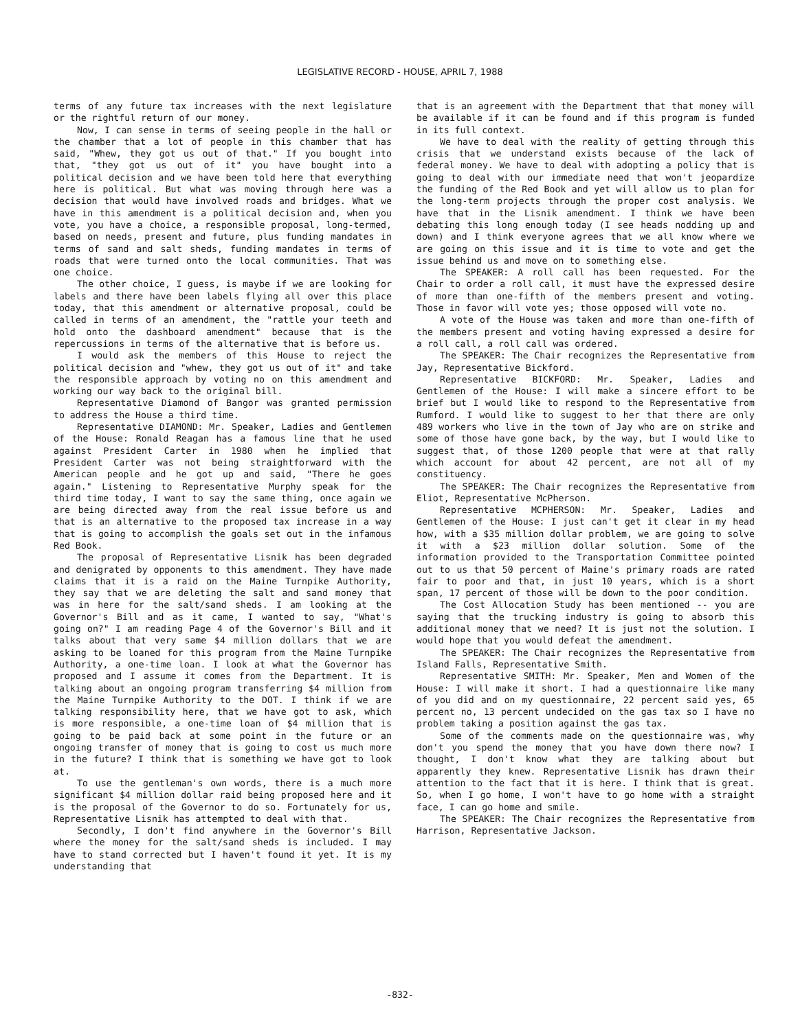LEGISLATIVE RECORD - HOUSE, APRIL 7, 1988
terms of any future tax increases with the next legislature or the rightful return of our money.
Now, I can sense in terms of seeing people in the hall or the chamber that a lot of people in this chamber that has said, "Whew, they got us out of that." If you bought into that, "they got us out of it" you have bought into a political decision and we have been told here that everything here is political. But what was moving through here was a decision that would have involved roads and bridges. What we have in this amendment is a political decision and, when you vote, you have a choice, a responsible proposal, long-termed, based on needs, present and future, plus funding mandates in terms of sand and salt sheds, funding mandates in terms of roads that were turned onto the local communities. That was one choice.
The other choice, I guess, is maybe if we are looking for labels and there have been labels flying all over this place today, that this amendment or alternative proposal, could be called in terms of an amendment, the "rattle your teeth and hold onto the dashboard amendment" because that is the repercussions in terms of the alternative that is before us.
I would ask the members of this House to reject the political decision and "whew, they got us out of it" and take the responsible approach by voting no on this amendment and working our way back to the original bill.
Representative Diamond of Bangor was granted permission to address the House a third time.
Representative DIAMOND: Mr. Speaker, Ladies and Gentlemen of the House: Ronald Reagan has a famous line that he used against President Carter in 1980 when he implied that President Carter was not being straightforward with the American people and he got up and said, "There he goes again." Listening to Representative Murphy speak for the third time today, I want to say the same thing, once again we are being directed away from the real issue before us and that is an alternative to the proposed tax increase in a way that is going to accomplish the goals set out in the infamous Red Book.
The proposal of Representative Lisnik has been degraded and denigrated by opponents to this amendment. They have made claims that it is a raid on the Maine Turnpike Authority, they say that we are deleting the salt and sand money that was in here for the salt/sand sheds. I am looking at the Governor's Bill and as it came, I wanted to say, "What's going on?" I am reading Page 4 of the Governor's Bill and it talks about that very same $4 million dollars that we are asking to be loaned for this program from the Maine Turnpike Authority, a one-time loan. I look at what the Governor has proposed and I assume it comes from the Department. It is talking about an ongoing program transferring $4 million from the Maine Turnpike Authority to the DOT. I think if we are talking responsibility here, that we have got to ask, which is more responsible, a one-time loan of $4 million that is going to be paid back at some point in the future or an ongoing transfer of money that is going to cost us much more in the future? I think that is something we have got to look at.
To use the gentleman's own words, there is a much more significant $4 million dollar raid being proposed here and it is the proposal of the Governor to do so. Fortunately for us, Representative Lisnik has attempted to deal with that.
Secondly, I don't find anywhere in the Governor's Bill where the money for the salt/sand sheds is included. I may have to stand corrected but I haven't found it yet. It is my understanding that
that is an agreement with the Department that that money will be available if it can be found and if this program is funded in its full context.
We have to deal with the reality of getting through this crisis that we understand exists because of the lack of federal money. We have to deal with adopting a policy that is going to deal with our immediate need that won't jeopardize the funding of the Red Book and yet will allow us to plan for the long-term projects through the proper cost analysis. We have that in the Lisnik amendment. I think we have been debating this long enough today (I see heads nodding up and down) and I think everyone agrees that we all know where we are going on this issue and it is time to vote and get the issue behind us and move on to something else.
The SPEAKER: A roll call has been requested. For the Chair to order a roll call, it must have the expressed desire of more than one-fifth of the members present and voting. Those in favor will vote yes; those opposed will vote no.
A vote of the House was taken and more than one-fifth of the members present and voting having expressed a desire for a roll call, a roll call was ordered.
The SPEAKER: The Chair recognizes the Representative from Jay, Representative Bickford.
Representative BICKFORD: Mr. Speaker, Ladies and Gentlemen of the House: I will make a sincere effort to be brief but I would like to respond to the Representative from Rumford. I would like to suggest to her that there are only 489 workers who live in the town of Jay who are on strike and some of those have gone back, by the way, but I would like to suggest that, of those 1200 people that were at that rally which account for about 42 percent, are not all of my constituency.
The SPEAKER: The Chair recognizes the Representative from Eliot, Representative McPherson.
Representative MCPHERSON: Mr. Speaker, Ladies and Gentlemen of the House: I just can't get it clear in my head how, with a $35 million dollar problem, we are going to solve it with a $23 million dollar solution. Some of the information provided to the Transportation Committee pointed out to us that 50 percent of Maine's primary roads are rated fair to poor and that, in just 10 years, which is a short span, 17 percent of those will be down to the poor condition.
The Cost Allocation Study has been mentioned -- you are saying that the trucking industry is going to absorb this additional money that we need? It is just not the solution. I would hope that you would defeat the amendment.
The SPEAKER: The Chair recognizes the Representative from Island Falls, Representative Smith.
Representative SMITH: Mr. Speaker, Men and Women of the House: I will make it short. I had a questionnaire like many of you did and on my questionnaire, 22 percent said yes, 65 percent no, 13 percent undecided on the gas tax so I have no problem taking a position against the gas tax.
Some of the comments made on the questionnaire was, why don't you spend the money that you have down there now? I thought, I don't know what they are talking about but apparently they knew. Representative Lisnik has drawn their attention to the fact that it is here. I think that is great. So, when I go home, I won't have to go home with a straight face, I can go home and smile.
The SPEAKER: The Chair recognizes the Representative from Harrison, Representative Jackson.
-832-